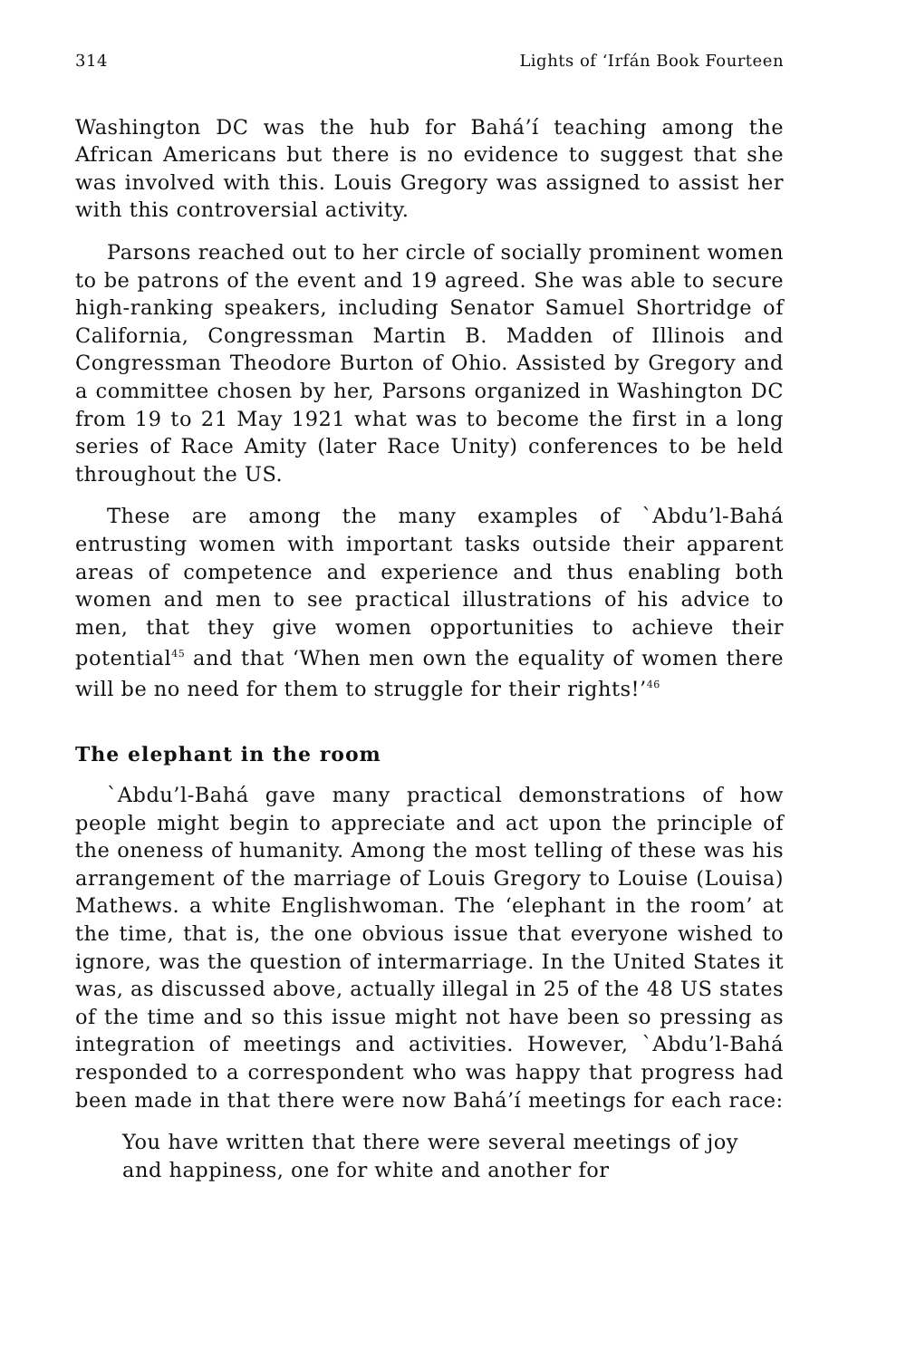314 Lights of ‘Irfán Book Fourteen
Washington DC was the hub for Bahá’í teaching among the African Americans but there is no evidence to suggest that she was involved with this. Louis Gregory was assigned to assist her with this controversial activity.
Parsons reached out to her circle of socially prominent women to be patrons of the event and 19 agreed. She was able to secure high-ranking speakers, including Senator Samuel Shortridge of California, Congressman Martin B. Madden of Illinois and Congressman Theodore Burton of Ohio. Assisted by Gregory and a committee chosen by her, Parsons organized in Washington DC from 19 to 21 May 1921 what was to become the first in a long series of Race Amity (later Race Unity) conferences to be held throughout the US.
These are among the many examples of `Abdu’l-Bahá entrusting women with important tasks outside their apparent areas of competence and experience and thus enabling both women and men to see practical illustrations of his advice to men, that they give women opportunities to achieve their potential<sup>45</sup> and that ‘When men own the equality of women there will be no need for them to struggle for their rights!’<sup>46</sup>
The elephant in the room
`Abdu’l-Bahá gave many practical demonstrations of how people might begin to appreciate and act upon the principle of the oneness of humanity. Among the most telling of these was his arrangement of the marriage of Louis Gregory to Louise (Louisa) Mathews. a white Englishwoman. The ‘elephant in the room’ at the time, that is, the one obvious issue that everyone wished to ignore, was the question of intermarriage. In the United States it was, as discussed above, actually illegal in 25 of the 48 US states of the time and so this issue might not have been so pressing as integration of meetings and activities. However, `Abdu’l-Bahá responded to a correspondent who was happy that progress had been made in that there were now Bahá’í meetings for each race:
You have written that there were several meetings of joy and happiness, one for white and another for